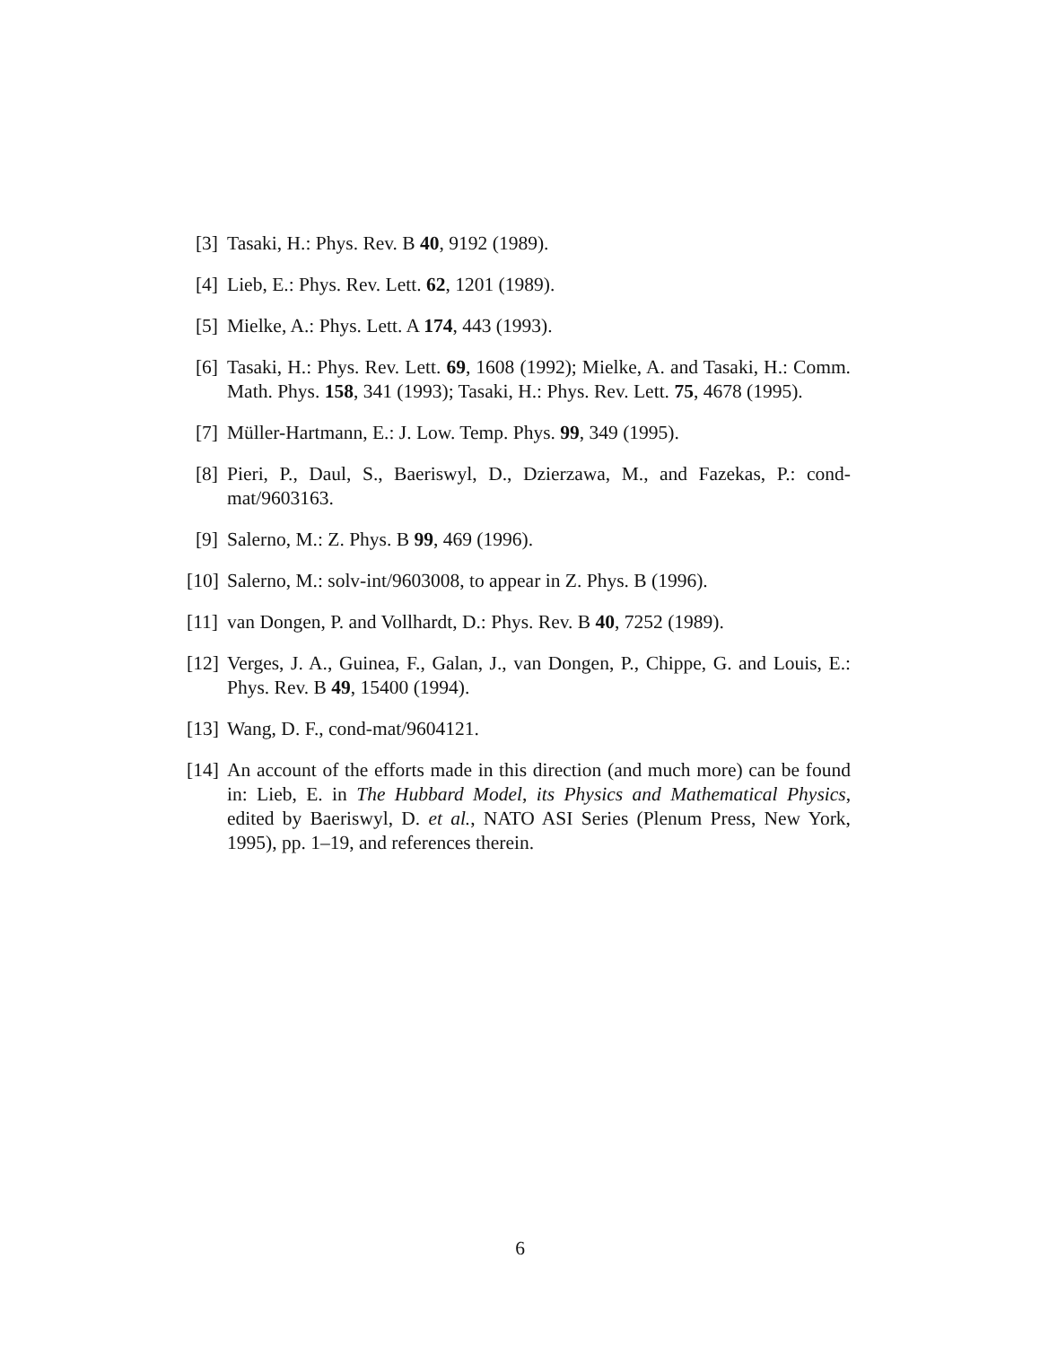[3] Tasaki, H.: Phys. Rev. B 40, 9192 (1989).
[4] Lieb, E.: Phys. Rev. Lett. 62, 1201 (1989).
[5] Mielke, A.: Phys. Lett. A 174, 443 (1993).
[6] Tasaki, H.: Phys. Rev. Lett. 69, 1608 (1992); Mielke, A. and Tasaki, H.: Comm. Math. Phys. 158, 341 (1993); Tasaki, H.: Phys. Rev. Lett. 75, 4678 (1995).
[7] Müller-Hartmann, E.: J. Low. Temp. Phys. 99, 349 (1995).
[8] Pieri, P., Daul, S., Baeriswyl, D., Dzierzawa, M., and Fazekas, P.: cond-mat/9603163.
[9] Salerno, M.: Z. Phys. B 99, 469 (1996).
[10] Salerno, M.: solv-int/9603008, to appear in Z. Phys. B (1996).
[11] van Dongen, P. and Vollhardt, D.: Phys. Rev. B 40, 7252 (1989).
[12] Verges, J. A., Guinea, F., Galan, J., van Dongen, P., Chippe, G. and Louis, E.: Phys. Rev. B 49, 15400 (1994).
[13] Wang, D. F., cond-mat/9604121.
[14] An account of the efforts made in this direction (and much more) can be found in: Lieb, E. in The Hubbard Model, its Physics and Mathematical Physics, edited by Baeriswyl, D. et al., NATO ASI Series (Plenum Press, New York, 1995), pp. 1–19, and references therein.
6